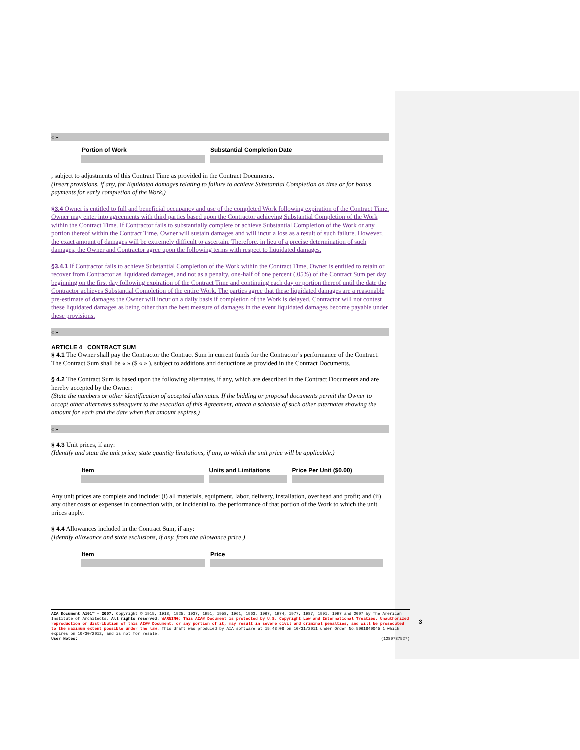« »
| Portion of Work | Substantial Completion Date |
, subject to adjustments of this Contract Time as provided in the Contract Documents.
(Insert provisions, if any, for liquidated damages relating to failure to achieve Substantial Completion on time or for bonus payments for early completion of the Work.)
§3.4 Owner is entitled to full and beneficial occupancy and use of the completed Work following expiration of the Contract Time. Owner may enter into agreements with third parties based upon the Contractor achieving Substantial Completion of the Work within the Contract Time. If Contractor fails to substantially complete or achieve Substantial Completion of the Work or any portion thereof within the Contract Time, Owner will sustain damages and will incur a loss as a result of such failure. However, the exact amount of damages will be extremely difficult to ascertain. Therefore, in lieu of a precise determination of such damages, the Owner and Contractor agree upon the following terms with respect to liquidated damages.
§3.4.1 If Contractor fails to achieve Substantial Completion of the Work within the Contract Time, Owner is entitled to retain or recover from Contractor as liquidated damages, and not as a penalty, one-half of one percent (.05%) of the Contract Sum per day beginning on the first day following expiration of the Contract Time and continuing each day or portion thereof until the date the Contractor achieves Substantial Completion of the entire Work. The parties agree that these liquidated damages are a reasonable pre-estimate of damages the Owner will incur on a daily basis if completion of the Work is delayed. Contractor will not contest these liquidated damages as being other than the best measure of damages in the event liquidated damages become payable under these provisions.
« »
ARTICLE 4 CONTRACT SUM
§ 4.1 The Owner shall pay the Contractor the Contract Sum in current funds for the Contractor’s performance of the Contract. The Contract Sum shall be « » ($ « » ), subject to additions and deductions as provided in the Contract Documents.
§ 4.2 The Contract Sum is based upon the following alternates, if any, which are described in the Contract Documents and are hereby accepted by the Owner:
(State the numbers or other identification of accepted alternates. If the bidding or proposal documents permit the Owner to accept other alternates subsequent to the execution of this Agreement, attach a schedule of such other alternates showing the amount for each and the date when that amount expires.)
« »
§ 4.3 Unit prices, if any:
(Identify and state the unit price; state quantity limitations, if any, to which the unit price will be applicable.)
| Item | Units and Limitations | Price Per Unit ($0.00) |
Any unit prices are complete and include: (i) all materials, equipment, labor, delivery, installation, overhead and profit; and (ii) any other costs or expenses in connection with, or incidental to, the performance of that portion of the Work to which the unit prices apply.
§ 4.4 Allowances included in the Contract Sum, if any:
(Identify allowance and state exclusions, if any, from the allowance price.)
| Item | Price |
AIA Document A101™ – 2007. Copyright © 1915, 1918, 1925, 1937, 1951, 1958, 1961, 1963, 1967, 1974, 1977, 1987, 1991, 1997 and 2007 by The American Institute of Architects. All rights reserved. WARNING: This AIA® Document is protected by U.S. Copyright Law and International Treaties. Unauthorized reproduction or distribution of this AIA® Document, or any portion of it, may result in severe civil and criminal penalties, and will be prosecuted to the maximum extent possible under the law. This draft was produced by AIA software at 15:43:08 on 10/31/2011 under Order No.5061840045_1 which expires on 10/30/2012, and is not for resale.
User Notes: (1280787527)
3